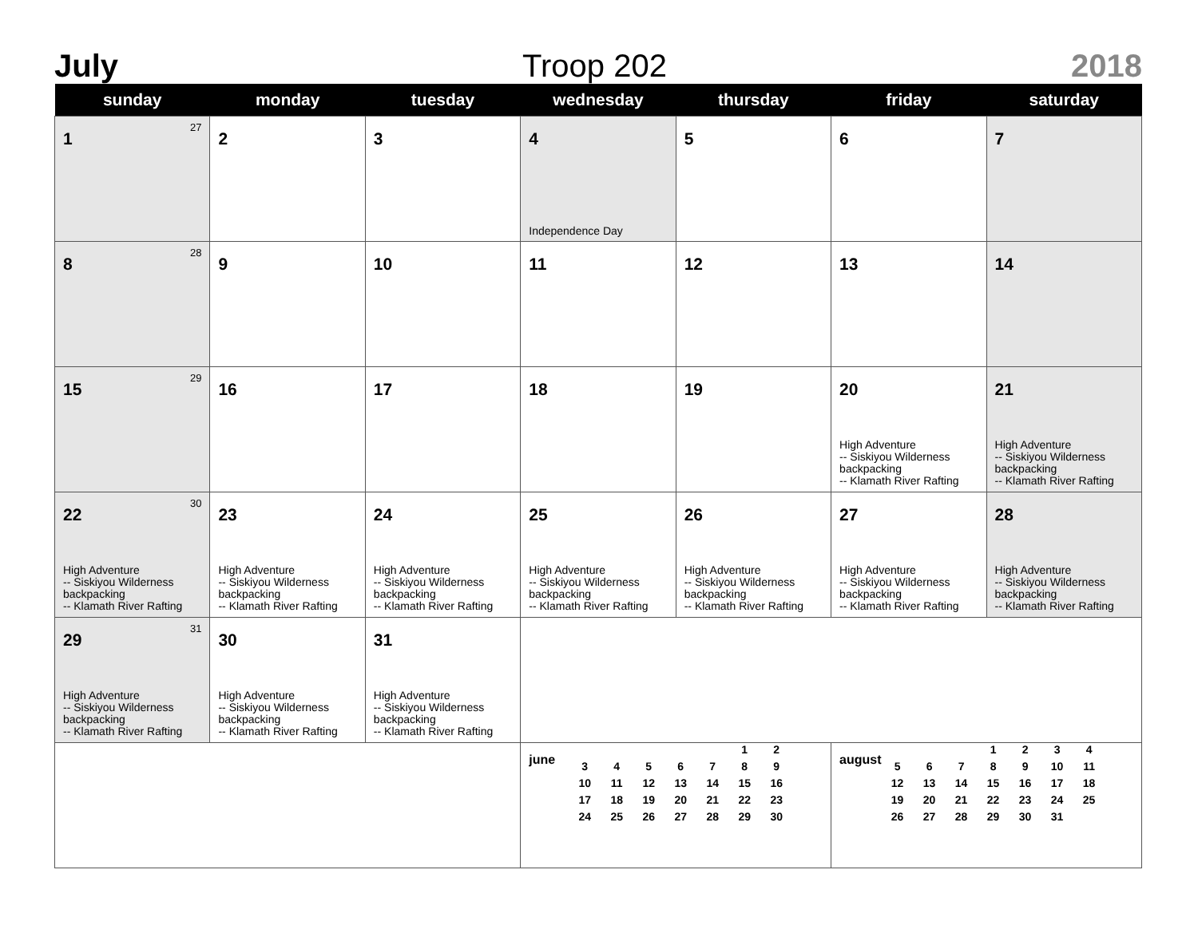July Troop 202 2018
| sunday | monday | tuesday | wednesday | thursday | friday | saturday |
| --- | --- | --- | --- | --- | --- | --- |
| 1 27 | 2 | 3 | 4 Independence Day | 5 | 6 | 7 |
| 8 28 | 9 | 10 | 11 | 12 | 13 | 14 |
| 15 29 | 16 | 17 | 18 | 19 | 20 High Adventure -- Siskiyou Wilderness backpacking -- Klamath River Rafting | 21 High Adventure -- Siskiyou Wilderness backpacking -- Klamath River Rafting |
| 22 30 High Adventure -- Siskiyou Wilderness backpacking -- Klamath River Rafting | 23 High Adventure -- Siskiyou Wilderness backpacking -- Klamath River Rafting | 24 High Adventure -- Siskiyou Wilderness backpacking -- Klamath River Rafting | 25 High Adventure -- Siskiyou Wilderness backpacking -- Klamath River Rafting | 26 High Adventure -- Siskiyou Wilderness backpacking -- Klamath River Rafting | 27 High Adventure -- Siskiyou Wilderness backpacking -- Klamath River Rafting | 28 High Adventure -- Siskiyou Wilderness backpacking -- Klamath River Rafting |
| 29 31 High Adventure -- Siskiyou Wilderness backpacking -- Klamath River Rafting | 30 High Adventure -- Siskiyou Wilderness backpacking -- Klamath River Rafting | 31 High Adventure -- Siskiyou Wilderness backpacking -- Klamath River Rafting | | | | |
| | | | june / / / / / / 1 / 2 / / 3 / 4 / 5 / 6 / 7 / 8 / 9 / / 10 / 11 / 12 / 13 / 14 / 15 / 16 / / 17 / 18 / 19 / 20 / 21 / 22 / 23 / / 24 / 25 / 26 / 27 / 28 / 29 / 30 / | | august / / / / 1 / 2 / 3 / 4 / / 5 / 6 / 7 / 8 / 9 / 10 / 11 / / 12 / 13 / 14 / 15 / 16 / 17 / 18 / / 19 / 20 / 21 / 22 / 23 / 24 / 25 / / 26 / 27 / 28 / 29 / 30 / 31 / / | |